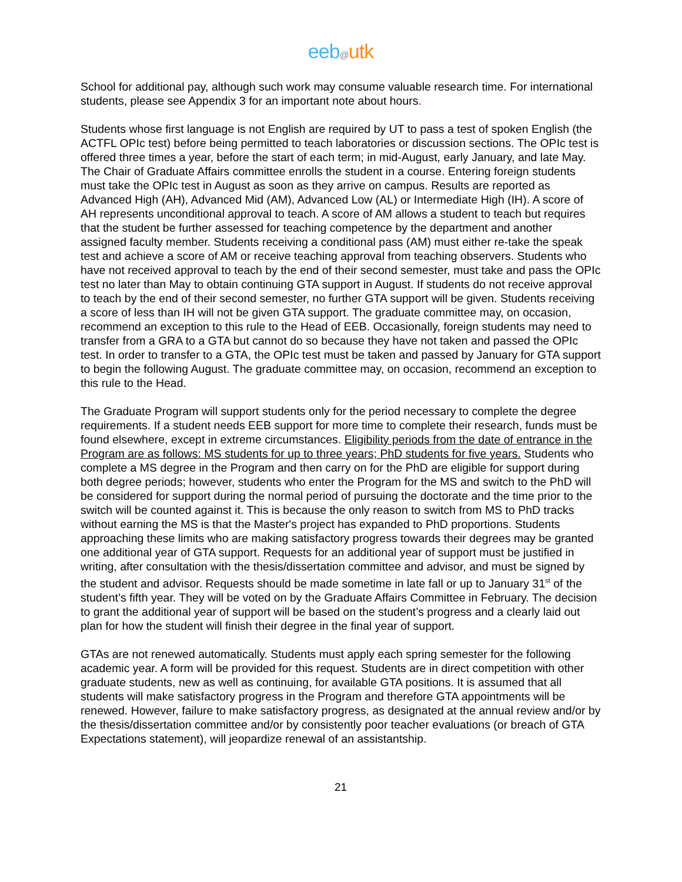eeb@utk
School for additional pay, although such work may consume valuable research time. For international students, please see Appendix 3 for an important note about hours.
Students whose first language is not English are required by UT to pass a test of spoken English (the ACTFL OPIc test) before being permitted to teach laboratories or discussion sections. The OPIc test is offered three times a year, before the start of each term; in mid-August, early January, and late May. The Chair of Graduate Affairs committee enrolls the student in a course. Entering foreign students must take the OPIc test in August as soon as they arrive on campus. Results are reported as Advanced High (AH), Advanced Mid (AM), Advanced Low (AL) or Intermediate High (IH). A score of AH represents unconditional approval to teach. A score of AM allows a student to teach but requires that the student be further assessed for teaching competence by the department and another assigned faculty member. Students receiving a conditional pass (AM) must either re-take the speak test and achieve a score of AM or receive teaching approval from teaching observers. Students who have not received approval to teach by the end of their second semester, must take and pass the OPIc test no later than May to obtain continuing GTA support in August. If students do not receive approval to teach by the end of their second semester, no further GTA support will be given. Students receiving a score of less than IH will not be given GTA support. The graduate committee may, on occasion, recommend an exception to this rule to the Head of EEB. Occasionally, foreign students may need to transfer from a GRA to a GTA but cannot do so because they have not taken and passed the OPIc test. In order to transfer to a GTA, the OPIc test must be taken and passed by January for GTA support to begin the following August. The graduate committee may, on occasion, recommend an exception to this rule to the Head.
The Graduate Program will support students only for the period necessary to complete the degree requirements. If a student needs EEB support for more time to complete their research, funds must be found elsewhere, except in extreme circumstances. Eligibility periods from the date of entrance in the Program are as follows: MS students for up to three years; PhD students for five years. Students who complete a MS degree in the Program and then carry on for the PhD are eligible for support during both degree periods; however, students who enter the Program for the MS and switch to the PhD will be considered for support during the normal period of pursuing the doctorate and the time prior to the switch will be counted against it. This is because the only reason to switch from MS to PhD tracks without earning the MS is that the Master's project has expanded to PhD proportions. Students approaching these limits who are making satisfactory progress towards their degrees may be granted one additional year of GTA support. Requests for an additional year of support must be justified in writing, after consultation with the thesis/dissertation committee and advisor, and must be signed by the student and advisor. Requests should be made sometime in late fall or up to January 31<sup>st</sup> of the student’s fifth year. They will be voted on by the Graduate Affairs Committee in February. The decision to grant the additional year of support will be based on the student’s progress and a clearly laid out plan for how the student will finish their degree in the final year of support.
GTAs are not renewed automatically. Students must apply each spring semester for the following academic year. A form will be provided for this request. Students are in direct competition with other graduate students, new as well as continuing, for available GTA positions. It is assumed that all students will make satisfactory progress in the Program and therefore GTA appointments will be renewed. However, failure to make satisfactory progress, as designated at the annual review and/or by the thesis/dissertation committee and/or by consistently poor teacher evaluations (or breach of GTA Expectations statement), will jeopardize renewal of an assistantship.
21